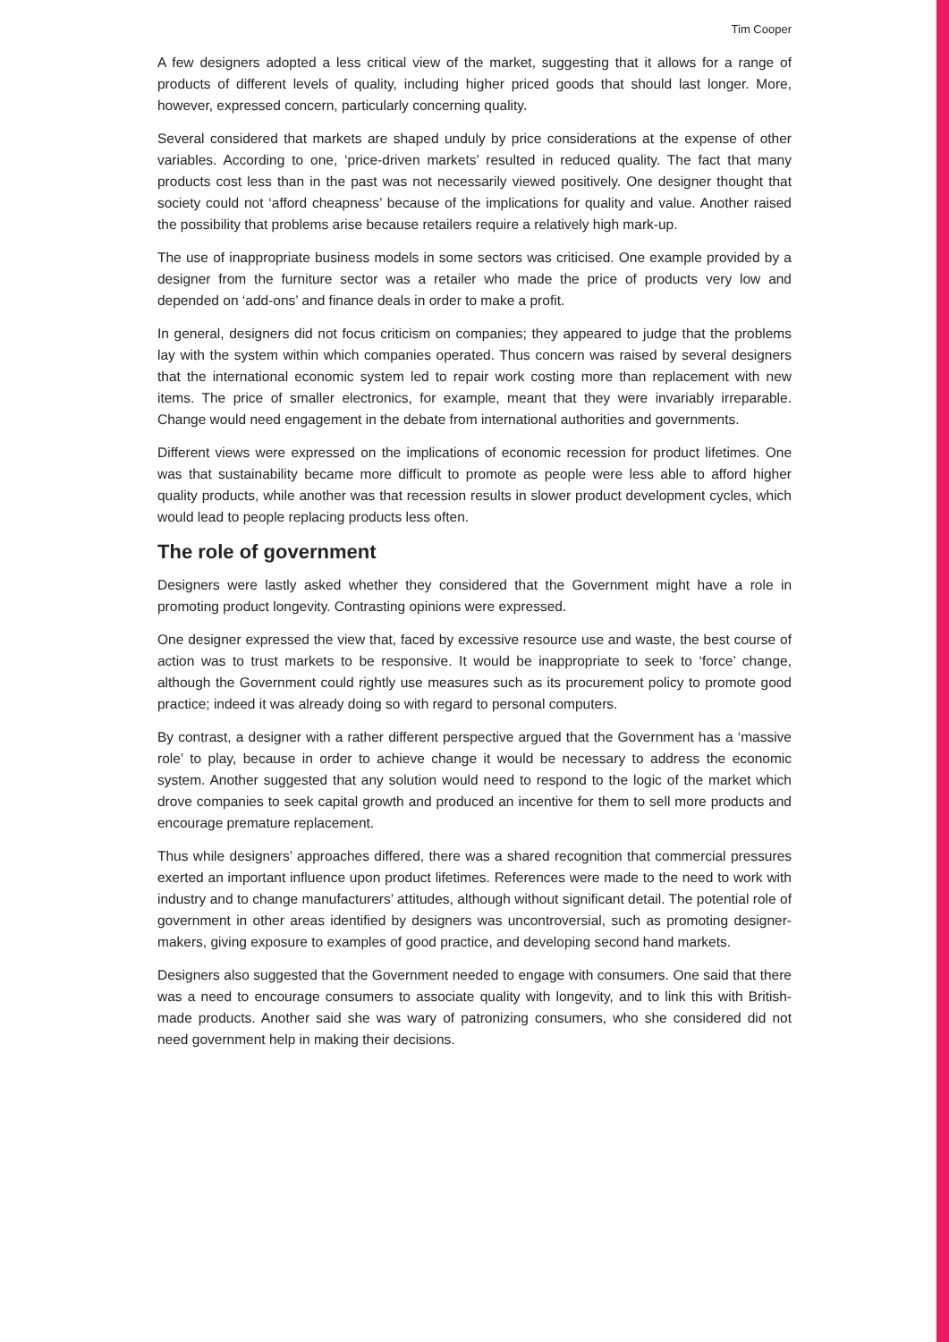Tim Cooper
A few designers adopted a less critical view of the market, suggesting that it allows for a range of products of different levels of quality, including higher priced goods that should last longer. More, however, expressed concern, particularly concerning quality.
Several considered that markets are shaped unduly by price considerations at the expense of other variables. According to one, ‘price-driven markets’ resulted in reduced quality. The fact that many products cost less than in the past was not necessarily viewed positively. One designer thought that society could not ‘afford cheapness’ because of the implications for quality and value. Another raised the possibility that problems arise because retailers require a relatively high mark-up.
The use of inappropriate business models in some sectors was criticised. One example provided by a designer from the furniture sector was a retailer who made the price of products very low and depended on ‘add-ons’ and finance deals in order to make a profit.
In general, designers did not focus criticism on companies; they appeared to judge that the problems lay with the system within which companies operated. Thus concern was raised by several designers that the international economic system led to repair work costing more than replacement with new items. The price of smaller electronics, for example, meant that they were invariably irreparable. Change would need engagement in the debate from international authorities and governments.
Different views were expressed on the implications of economic recession for product lifetimes. One was that sustainability became more difficult to promote as people were less able to afford higher quality products, while another was that recession results in slower product development cycles, which would lead to people replacing products less often.
The role of government
Designers were lastly asked whether they considered that the Government might have a role in promoting product longevity. Contrasting opinions were expressed.
One designer expressed the view that, faced by excessive resource use and waste, the best course of action was to trust markets to be responsive. It would be inappropriate to seek to ‘force’ change, although the Government could rightly use measures such as its procurement policy to promote good practice; indeed it was already doing so with regard to personal computers.
By contrast, a designer with a rather different perspective argued that the Government has a ‘massive role’ to play, because in order to achieve change it would be necessary to address the economic system. Another suggested that any solution would need to respond to the logic of the market which drove companies to seek capital growth and produced an incentive for them to sell more products and encourage premature replacement.
Thus while designers’ approaches differed, there was a shared recognition that commercial pressures exerted an important influence upon product lifetimes. References were made to the need to work with industry and to change manufacturers’ attitudes, although without significant detail. The potential role of government in other areas identified by designers was uncontroversial, such as promoting designer-makers, giving exposure to examples of good practice, and developing second hand markets.
Designers also suggested that the Government needed to engage with consumers. One said that there was a need to encourage consumers to associate quality with longevity, and to link this with British-made products. Another said she was wary of patronizing consumers, who she considered did not need government help in making their decisions.